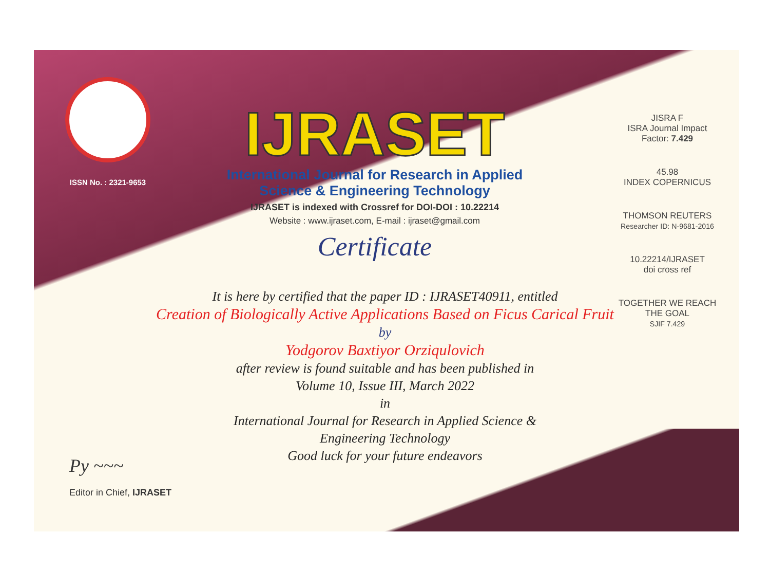ISSN No. : 2321-9653
IJRASET
International Journal for Research in Applied
Science & Engineering Technology
IJRASET is indexed with Crossref for DOI-DOI : 10.22214
Website : www.ijraset.com, E-mail : ijraset@gmail.com
Certificate
JISRA F
ISRA Journal Impact
Factor: 7.429
45.98
INDEX COPERNICUS
THOMSON REUTERS
Researcher ID: N-9681-2016
10.22214/IJRASET
doi cross ref
TOGETHER WE REACH THE GOAL
SJIF 7.429
It is here by certified that the paper ID : IJRASET40911, entitled
Creation of Biologically Active Applications Based on Ficus Carical Fruit
by
Yodgorov Baxtiyor Orziqulovich
after review is found suitable and has been published in
Volume 10, Issue III, March 2022
in
International Journal for Research in Applied Science &
Engineering Technology
Good luck for your future endeavors
Py ~~~
Editor in Chief, IJRASET